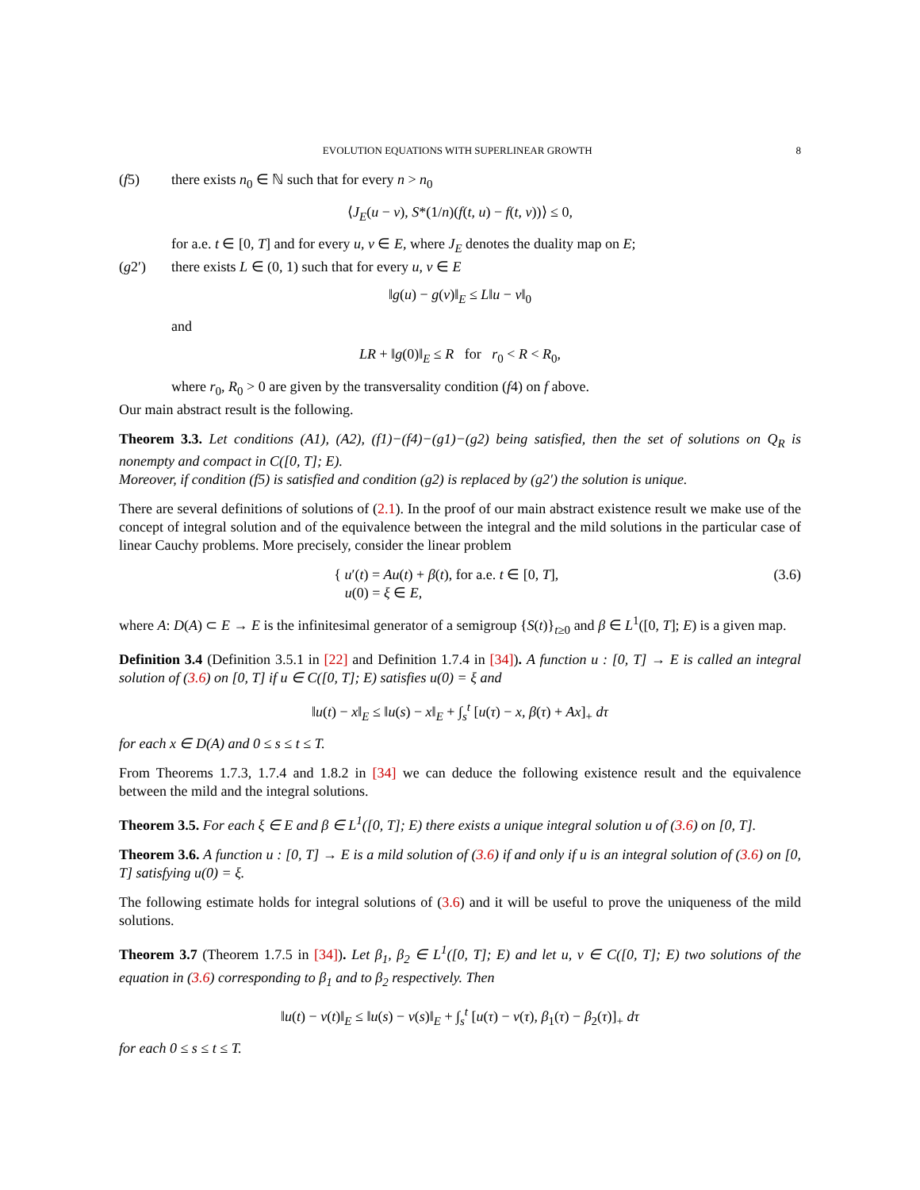EVOLUTION EQUATIONS WITH SUPERLINEAR GROWTH 8
(f5) there exists n<sub>0</sub> ∈ ℕ such that for every n > n<sub>0</sub>
⟨J<sub>E</sub>(u − v), S*(1/n)(f(t, u) − f(t, v))⟩ ≤ 0,
for a.e. t ∈ [0, T] and for every u, v ∈ E, where J<sub>E</sub> denotes the duality map on E;
(g2′) there exists L ∈ (0, 1) such that for every u, v ∈ E
‖g(u) − g(v)‖<sub>E</sub> ≤ L‖u − v‖<sub>0</sub>
and
LR + ‖g(0)‖<sub>E</sub> ≤ R for r<sub>0</sub> < R < R<sub>0</sub>,
where r<sub>0</sub>, R<sub>0</sub> > 0 are given by the transversality condition (f4) on f above.
Our main abstract result is the following.
Theorem 3.3. Let conditions (A1), (A2), (f1)−(f4)−(g1)−(g2) being satisfied, then the set of solutions on Q<sub>R</sub> is nonempty and compact in C([0, T]; E).
Moreover, if condition (f5) is satisfied and condition (g2) is replaced by (g2′) the solution is unique.
There are several definitions of solutions of (2.1). In the proof of our main abstract existence result we make use of the concept of integral solution and of the equivalence between the integral and the mild solutions in the particular case of linear Cauchy problems. More precisely, consider the linear problem
{ u′(t) = Au(t) + β(t), for a.e. t ∈ [0, T],
u(0) = ξ ∈ E, (3.6)
where A: D(A) ⊂ E → E is the infinitesimal generator of a semigroup {S(t)}<sub>t≥0</sub> and β ∈ L<sup>1</sup>([0, T]; E) is a given map.
Definition 3.4 (Definition 3.5.1 in [22] and Definition 1.7.4 in [34]). A function u : [0, T] → E is called an integral solution of (3.6) on [0, T] if u ∈ C([0, T]; E) satisfies u(0) = ξ and
‖u(t) − x‖<sub>E</sub> ≤ ‖u(s) − x‖<sub>E</sub> + ∫<sub>s</sub><sup>t</sup> [u(τ) − x, β(τ) + Ax]<sub>+</sub> dτ
for each x ∈ D(A) and 0 ≤ s ≤ t ≤ T.
From Theorems 1.7.3, 1.7.4 and 1.8.2 in [34] we can deduce the following existence result and the equivalence between the mild and the integral solutions.
Theorem 3.5. For each ξ ∈ E and β ∈ L<sup>1</sup>([0, T]; E) there exists a unique integral solution u of (3.6) on [0, T].
Theorem 3.6. A function u : [0, T] → E is a mild solution of (3.6) if and only if u is an integral solution of (3.6) on [0, T] satisfying u(0) = ξ.
The following estimate holds for integral solutions of (3.6) and it will be useful to prove the uniqueness of the mild solutions.
Theorem 3.7 (Theorem 1.7.5 in [34]). Let β<sub>1</sub>, β<sub>2</sub> ∈ L<sup>1</sup>([0, T]; E) and let u, v ∈ C([0, T]; E) two solutions of the equation in (3.6) corresponding to β<sub>1</sub> and to β<sub>2</sub> respectively. Then
‖u(t) − v(t)‖<sub>E</sub> ≤ ‖u(s) − v(s)‖<sub>E</sub> + ∫<sub>s</sub><sup>t</sup> [u(τ) − v(τ), β<sub>1</sub>(τ) − β<sub>2</sub>(τ)]<sub>+</sub> dτ
for each 0 ≤ s ≤ t ≤ T.